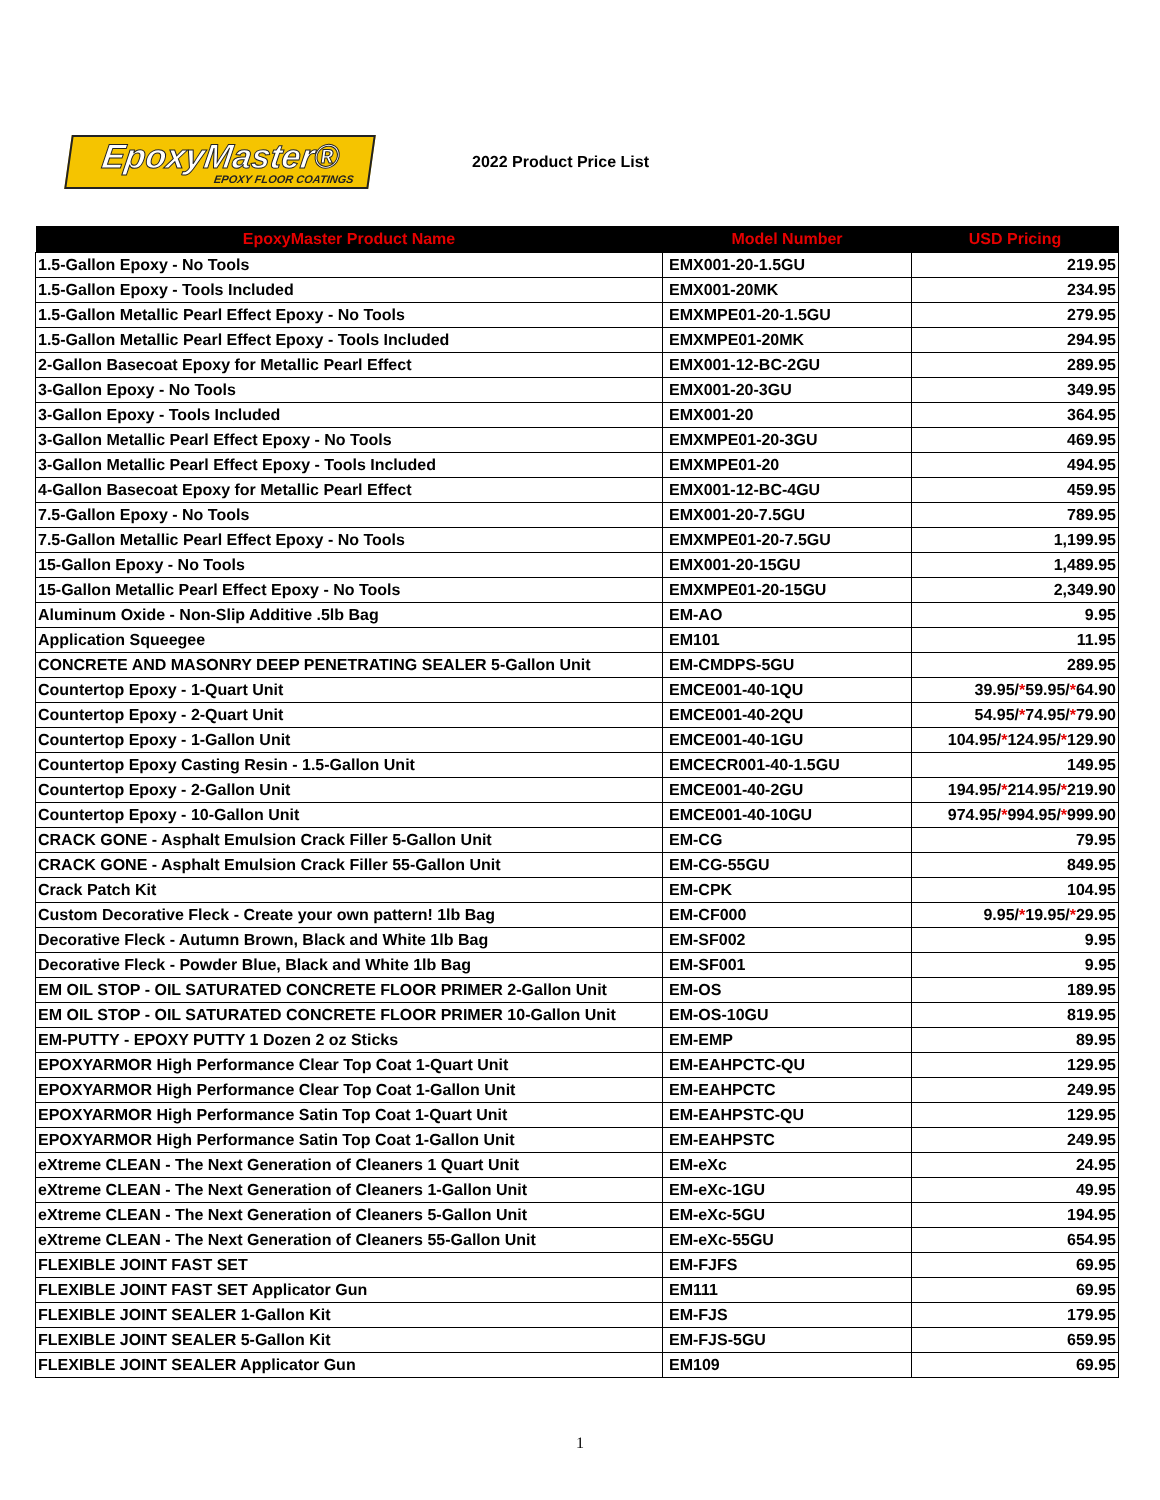EpoxyMaster®
EPOXY FLOOR COATINGS
2022 Product Price List
| EpoxyMaster Product Name | Model Number | USD Pricing |
| --- | --- | --- |
| 1.5-Gallon Epoxy - No Tools | EMX001-20-1.5GU | 219.95 |
| 1.5-Gallon Epoxy - Tools Included | EMX001-20MK | 234.95 |
| 1.5-Gallon Metallic Pearl Effect Epoxy - No Tools | EMXMPE01-20-1.5GU | 279.95 |
| 1.5-Gallon Metallic Pearl Effect Epoxy - Tools Included | EMXMPE01-20MK | 294.95 |
| 2-Gallon Basecoat Epoxy for Metallic Pearl Effect | EMX001-12-BC-2GU | 289.95 |
| 3-Gallon Epoxy - No Tools | EMX001-20-3GU | 349.95 |
| 3-Gallon Epoxy - Tools Included | EMX001-20 | 364.95 |
| 3-Gallon Metallic Pearl Effect Epoxy - No Tools | EMXMPE01-20-3GU | 469.95 |
| 3-Gallon Metallic Pearl Effect Epoxy - Tools Included | EMXMPE01-20 | 494.95 |
| 4-Gallon Basecoat Epoxy for Metallic Pearl Effect | EMX001-12-BC-4GU | 459.95 |
| 7.5-Gallon Epoxy - No Tools | EMX001-20-7.5GU | 789.95 |
| 7.5-Gallon Metallic Pearl Effect Epoxy - No Tools | EMXMPE01-20-7.5GU | 1,199.95 |
| 15-Gallon Epoxy - No Tools | EMX001-20-15GU | 1,489.95 |
| 15-Gallon Metallic Pearl Effect Epoxy - No Tools | EMXMPE01-20-15GU | 2,349.90 |
| Aluminum Oxide - Non-Slip Additive .5lb Bag | EM-AO | 9.95 |
| Application Squeegee | EM101 | 11.95 |
| CONCRETE AND MASONRY DEEP PENETRATING SEALER 5-Gallon Unit | EM-CMDPS-5GU | 289.95 |
| Countertop Epoxy - 1-Quart Unit | EMCE001-40-1QU | 39.95/ * 59.95/ * 64.90 |
| Countertop Epoxy - 2-Quart Unit | EMCE001-40-2QU | 54.95/ * 74.95/ * 79.90 |
| Countertop Epoxy - 1-Gallon Unit | EMCE001-40-1GU | 104.95/ * 124.95/ * 129.90 |
| Countertop Epoxy Casting Resin - 1.5-Gallon Unit | EMCECR001-40-1.5GU | 149.95 |
| Countertop Epoxy - 2-Gallon Unit | EMCE001-40-2GU | 194.95/ * 214.95/ * 219.90 |
| Countertop Epoxy - 10-Gallon Unit | EMCE001-40-10GU | 974.95/ * 994.95/ * 999.90 |
| CRACK GONE - Asphalt Emulsion Crack Filler 5-Gallon Unit | EM-CG | 79.95 |
| CRACK GONE - Asphalt Emulsion Crack Filler 55-Gallon Unit | EM-CG-55GU | 849.95 |
| Crack Patch Kit | EM-CPK | 104.95 |
| Custom Decorative Fleck - Create your own pattern! 1lb Bag | EM-CF000 | 9.95/ * 19.95/ * 29.95 |
| Decorative Fleck - Autumn Brown, Black and White 1lb Bag | EM-SF002 | 9.95 |
| Decorative Fleck - Powder Blue, Black and White 1lb Bag | EM-SF001 | 9.95 |
| EM OIL STOP - OIL SATURATED CONCRETE FLOOR PRIMER 2-Gallon Unit | EM-OS | 189.95 |
| EM OIL STOP - OIL SATURATED CONCRETE FLOOR PRIMER 10-Gallon Unit | EM-OS-10GU | 819.95 |
| EM-PUTTY - EPOXY PUTTY 1 Dozen 2 oz Sticks | EM-EMP | 89.95 |
| EPOXYARMOR High Performance Clear Top Coat 1-Quart Unit | EM-EAHPCTC-QU | 129.95 |
| EPOXYARMOR High Performance Clear Top Coat 1-Gallon Unit | EM-EAHPCTC | 249.95 |
| EPOXYARMOR High Performance Satin Top Coat 1-Quart Unit | EM-EAHPSTC-QU | 129.95 |
| EPOXYARMOR High Performance Satin Top Coat 1-Gallon Unit | EM-EAHPSTC | 249.95 |
| eXtreme CLEAN - The Next Generation of Cleaners 1 Quart Unit | EM-eXc | 24.95 |
| eXtreme CLEAN - The Next Generation of Cleaners 1-Gallon Unit | EM-eXc-1GU | 49.95 |
| eXtreme CLEAN - The Next Generation of Cleaners 5-Gallon Unit | EM-eXc-5GU | 194.95 |
| eXtreme CLEAN - The Next Generation of Cleaners 55-Gallon Unit | EM-eXc-55GU | 654.95 |
| FLEXIBLE JOINT FAST SET | EM-FJFS | 69.95 |
| FLEXIBLE JOINT FAST SET Applicator Gun | EM111 | 69.95 |
| FLEXIBLE JOINT SEALER 1-Gallon Kit | EM-FJS | 179.95 |
| FLEXIBLE JOINT SEALER 5-Gallon Kit | EM-FJS-5GU | 659.95 |
| FLEXIBLE JOINT SEALER Applicator Gun | EM109 | 69.95 |
1